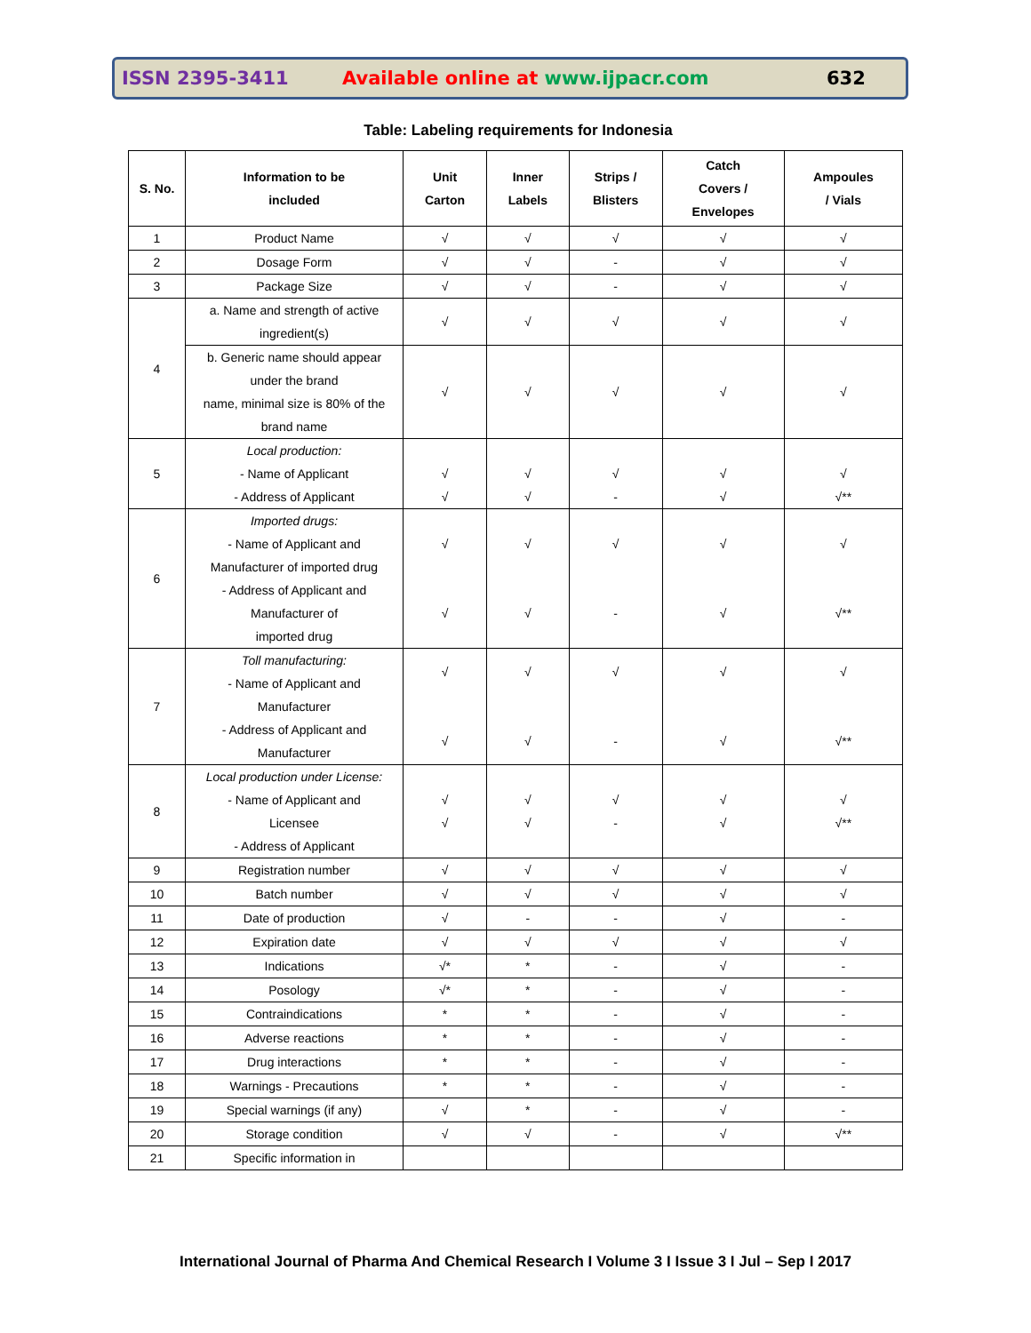ISSN 2395-3411 Available online at www.ijpacr.com 632
Table: Labeling requirements for Indonesia
| S. No. | Information to be included | Unit Carton | Inner Labels | Strips / Blisters | Catch Covers / Envelopes | Ampoules / Vials |
| --- | --- | --- | --- | --- | --- | --- |
| 1 | Product Name | √ | √ | √ | √ | √ |
| 2 | Dosage Form | √ | √ | - | √ | √ |
| 3 | Package Size | √ | √ | - | √ | √ |
| 4 | a. Name and strength of active ingredient(s) | √ | √ | √ | √ | √ |
| | b. Generic name should appear under the brand name, minimal size is 80% of the brand name | √ | √ | √ | √ | √ |
| 5 | Local production: - Name of Applicant - Address of Applicant | √ √ | √ √ | √ - | √ √ | √ √** |
| 6 | Imported drugs: - Name of Applicant and Manufacturer of imported drug - Address of Applicant and Manufacturer of imported drug | √ √ | √ √ | √ - | √ √ | √ √** |
| 7 | Toll manufacturing: - Name of Applicant and Manufacturer - Address of Applicant and Manufacturer | √ √ | √ √ | √ - | √ √ | √ √** |
| 8 | Local production under License: - Name of Applicant and Licensee - Address of Applicant | √ √ | √ √ | √ - | √ √ | √ √** |
| 9 | Registration number | √ | √ | √ | √ | √ |
| 10 | Batch number | √ | √ | √ | √ | √ |
| 11 | Date of production | √ | - | - | √ | - |
| 12 | Expiration date | √ | √ | √ | √ | √ |
| 13 | Indications | √* | * | - | √ | - |
| 14 | Posology | √* | * | - | √ | - |
| 15 | Contraindications | * | * | - | √ | - |
| 16 | Adverse reactions | * | * | - | √ | - |
| 17 | Drug interactions | * | * | - | √ | - |
| 18 | Warnings - Precautions | * | * | - | √ | - |
| 19 | Special warnings (if any) | √ | * | - | √ | - |
| 20 | Storage condition | √ | √ | - | √ | √** |
| 21 | Specific information in | | | | | |
International Journal of Pharma And Chemical Research I Volume 3 I Issue 3 I Jul – Sep I 2017